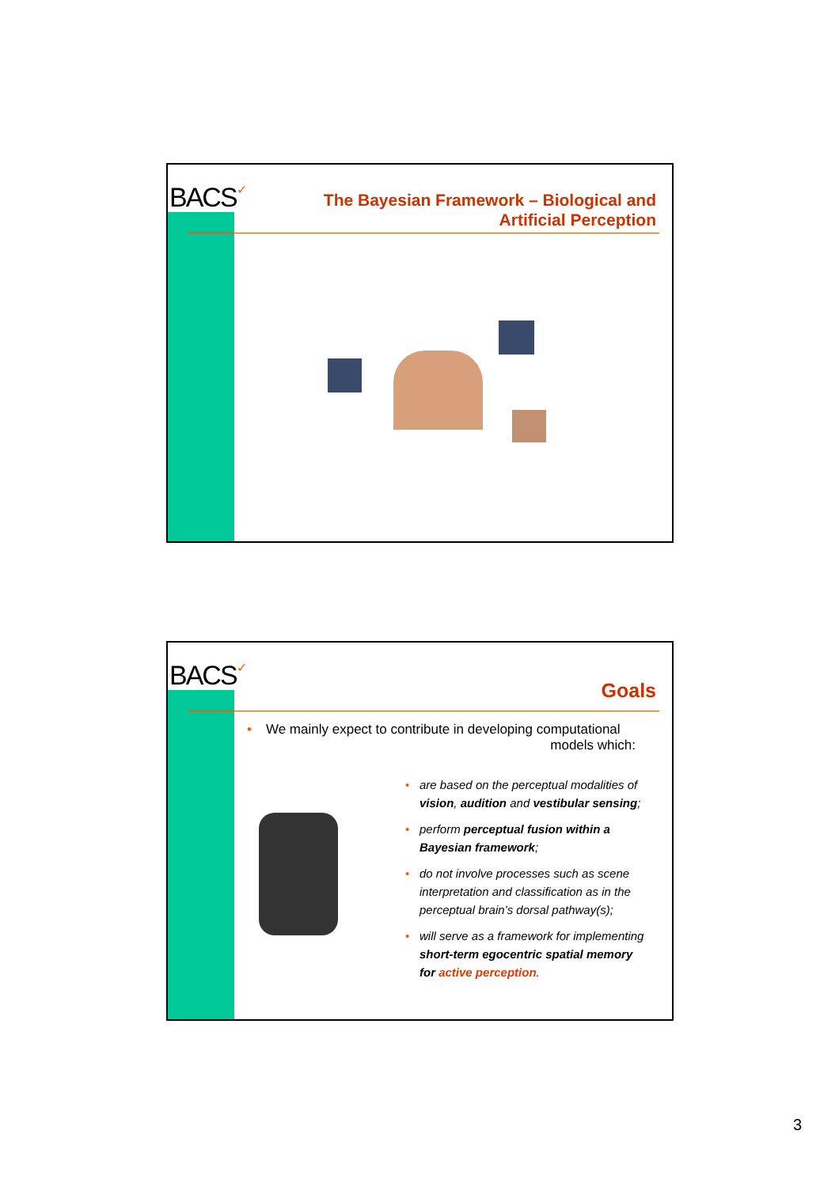BACS✓
The Bayesian Framework – Biological and
Artificial Perception
BACS✓
Goals
• We mainly expect to contribute in developing computational
models which:
• are based on the perceptual modalities of vision, audition and vestibular sensing;
• perform perceptual fusion within a Bayesian framework;
• do not involve processes such as scene interpretation and classification as in the perceptual brain’s dorsal pathway(s);
• will serve as a framework for implementing short-term egocentric spatial memory for active perception.
3